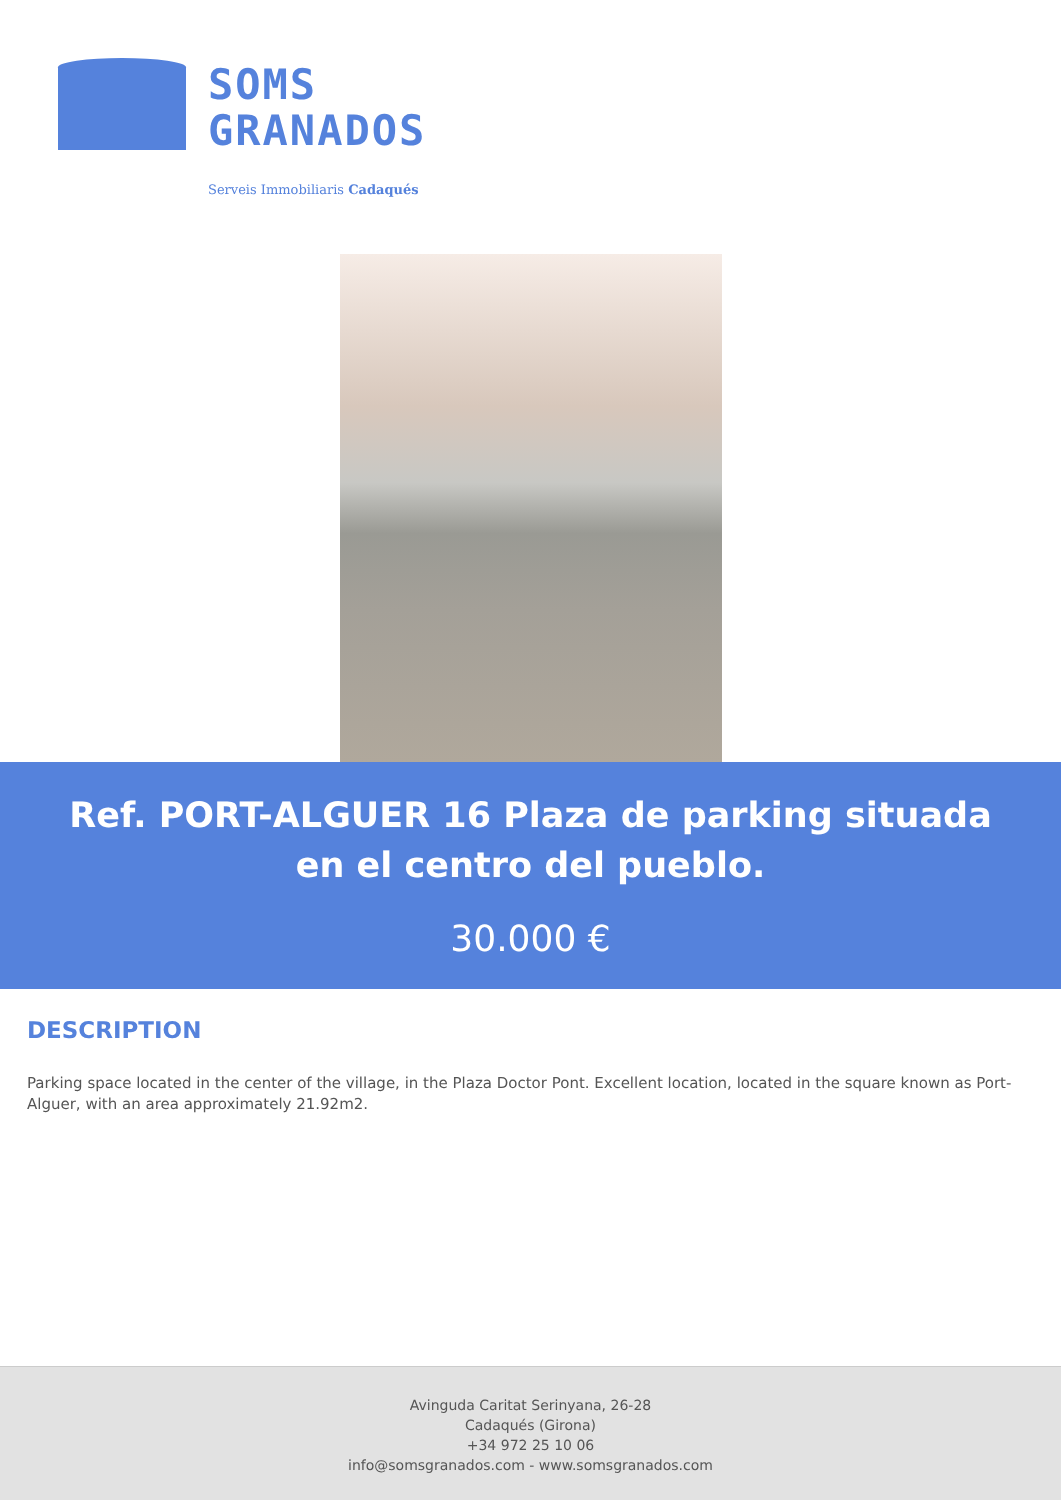SOMS
GRANADOS
Serveis Immobiliaris Cadaqués
Ref. PORT-ALGUER 16 Plaza de parking situada en el centro del pueblo.
30.000 €
DESCRIPTION
Parking space located in the center of the village, in the Plaza Doctor Pont. Excellent location, located in the square known as Port-Alguer, with an area approximately 21.92m2.
Avinguda Caritat Serinyana, 26-28
Cadaqués (Girona)
+34 972 25 10 06
info@somsgranados.com - www.somsgranados.com